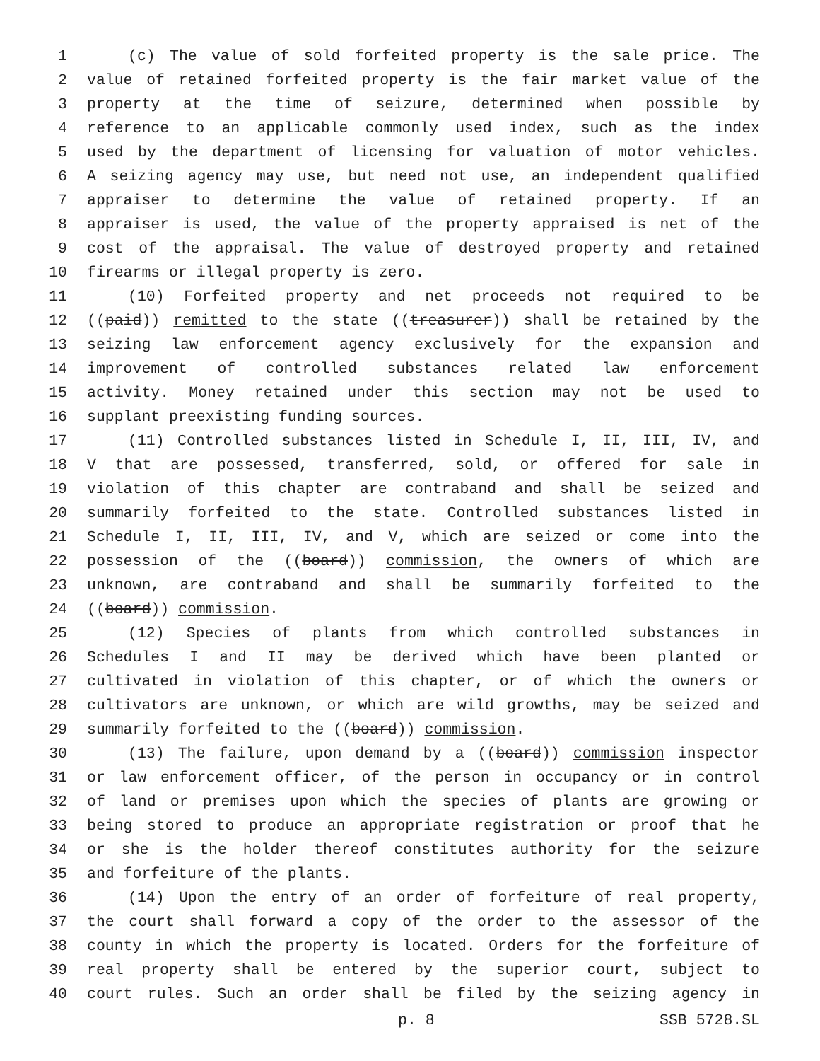1 (c) The value of sold forfeited property is the sale price. The
2 value of retained forfeited property is the fair market value of the
3 property at the time of seizure, determined when possible by
4 reference to an applicable commonly used index, such as the index
5 used by the department of licensing for valuation of motor vehicles.
6 A seizing agency may use, but need not use, an independent qualified
7 appraiser to determine the value of retained property. If an
8 appraiser is used, the value of the property appraised is net of the
9 cost of the appraisal. The value of destroyed property and retained
10 firearms or illegal property is zero.
11 (10) Forfeited property and net proceeds not required to be
12 ((paid)) remitted to the state ((treasurer)) shall be retained by the
13 seizing law enforcement agency exclusively for the expansion and
14 improvement of controlled substances related law enforcement
15 activity. Money retained under this section may not be used to
16 supplant preexisting funding sources.
17 (11) Controlled substances listed in Schedule I, II, III, IV, and
18 V that are possessed, transferred, sold, or offered for sale in
19 violation of this chapter are contraband and shall be seized and
20 summarily forfeited to the state. Controlled substances listed in
21 Schedule I, II, III, IV, and V, which are seized or come into the
22 possession of the ((board)) commission, the owners of which are
23 unknown, are contraband and shall be summarily forfeited to the
24 ((board)) commission.
25 (12) Species of plants from which controlled substances in
26 Schedules I and II may be derived which have been planted or
27 cultivated in violation of this chapter, or of which the owners or
28 cultivators are unknown, or which are wild growths, may be seized and
29 summarily forfeited to the ((board)) commission.
30 (13) The failure, upon demand by a ((board)) commission inspector
31 or law enforcement officer, of the person in occupancy or in control
32 of land or premises upon which the species of plants are growing or
33 being stored to produce an appropriate registration or proof that he
34 or she is the holder thereof constitutes authority for the seizure
35 and forfeiture of the plants.
36 (14) Upon the entry of an order of forfeiture of real property,
37 the court shall forward a copy of the order to the assessor of the
38 county in which the property is located. Orders for the forfeiture of
39 real property shall be entered by the superior court, subject to
40 court rules. Such an order shall be filed by the seizing agency in
p. 8 SSB 5728.SL